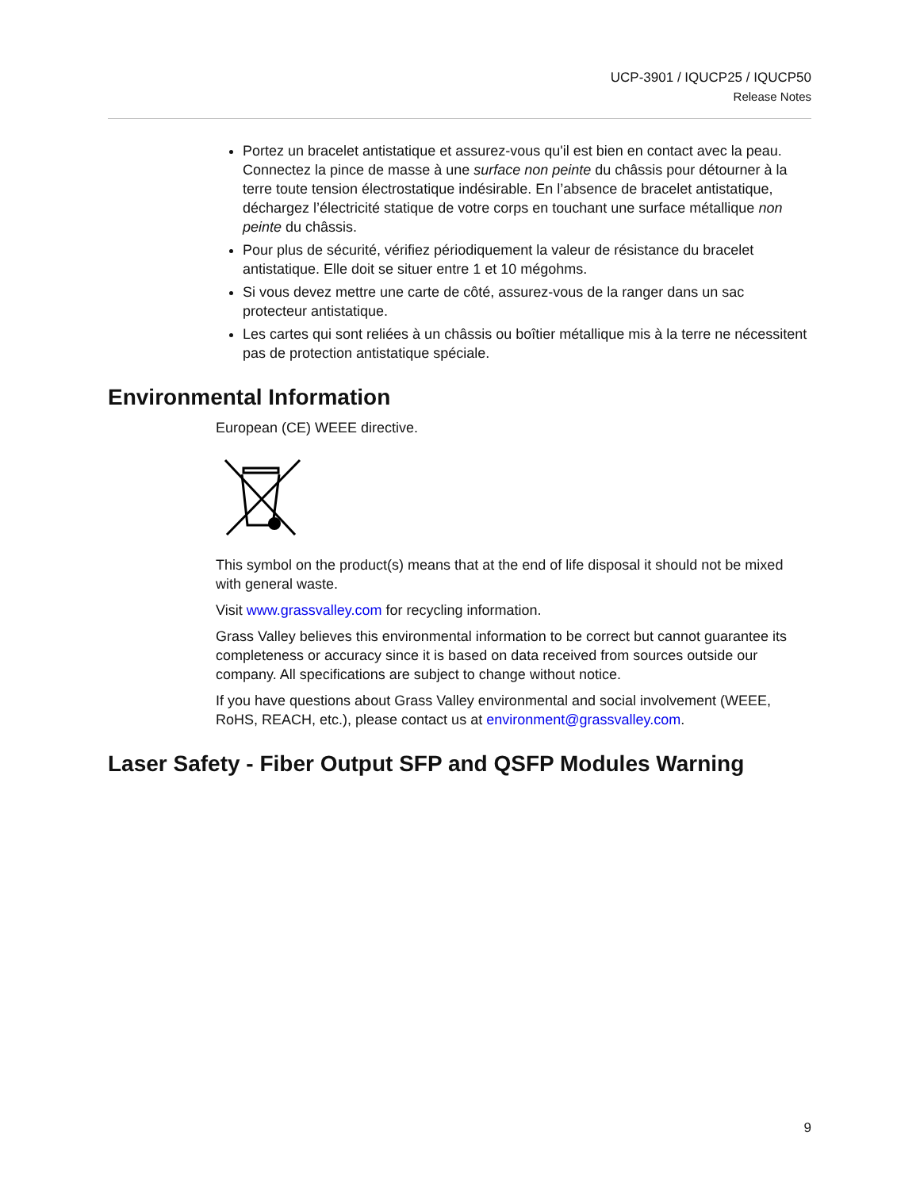UCP-3901 / IQUCP25 / IQUCP50
Release Notes
Portez un bracelet antistatique et assurez-vous qu'il est bien en contact avec la peau. Connectez la pince de masse à une surface non peinte du châssis pour détourner à la terre toute tension électrostatique indésirable. En l’absence de bracelet antistatique, déchargez l’électricité statique de votre corps en touchant une surface métallique non peinte du châssis.
Pour plus de sécurité, vérifiez périodiquement la valeur de résistance du bracelet antistatique. Elle doit se situer entre 1 et 10 mégohms.
Si vous devez mettre une carte de côté, assurez-vous de la ranger dans un sac protecteur antistatique.
Les cartes qui sont reliées à un châssis ou boîtier métallique mis à la terre ne nécessitent pas de protection antistatique spéciale.
Environmental Information
European (CE) WEEE directive.
This symbol on the product(s) means that at the end of life disposal it should not be mixed with general waste.
Visit www.grassvalley.com for recycling information.
Grass Valley believes this environmental information to be correct but cannot guarantee its completeness or accuracy since it is based on data received from sources outside our company. All specifications are subject to change without notice.
If you have questions about Grass Valley environmental and social involvement (WEEE, RoHS, REACH, etc.), please contact us at environment@grassvalley.com.
Laser Safety - Fiber Output SFP and QSFP Modules Warning
9